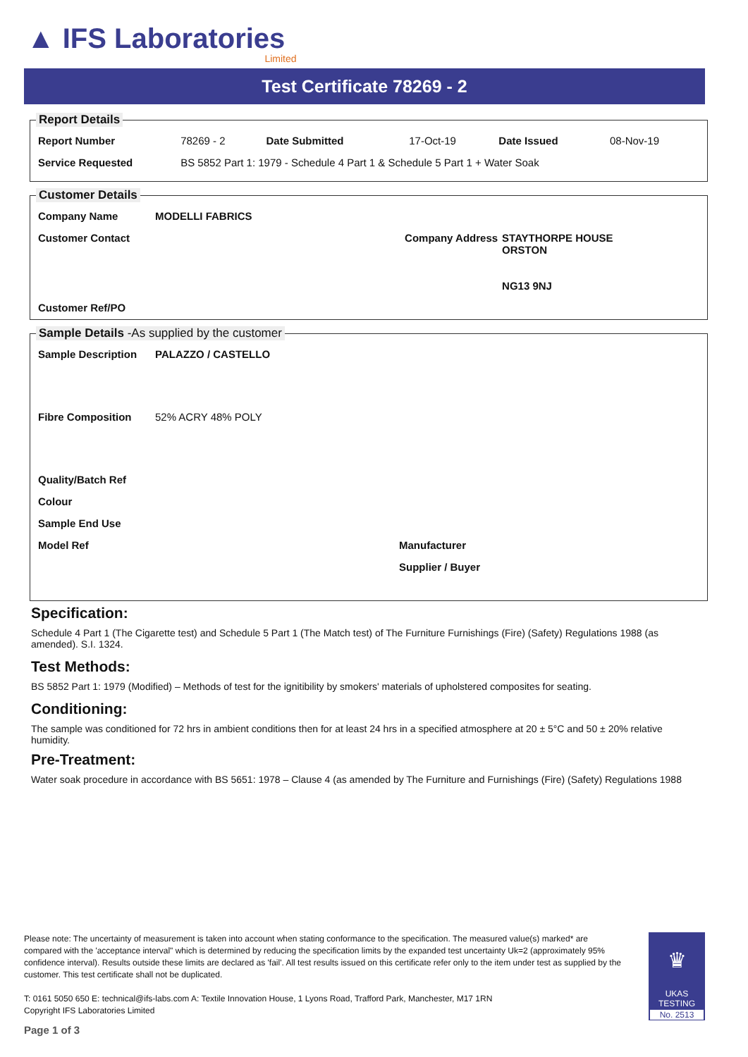▲ IFS Laboratories Limited
Test Certificate 78269 - 2
Report Details
| Report Number | 78269 - 2 | Date Submitted | 17-Oct-19 | Date Issued | 08-Nov-19 |
| Service Requested | BS 5852 Part 1: 1979 - Schedule 4 Part 1 & Schedule 5 Part 1 + Water Soak | | | | |
Customer Details
| Company Name | MODELLI FABRICS | | |
| Customer Contact | | Company Address | STAYTHORPE HOUSE ORSTON NG13 9NJ |
| Customer Ref/PO | | | |
Sample Details -As supplied by the customer
| Sample Description | PALAZZO / CASTELLO | |
| Fibre Composition | 52% ACRY 48% POLY | |
| Quality/Batch Ref | | |
| Colour | | |
| Sample End Use | | |
| Model Ref | | Manufacturer |
| | | Supplier / Buyer |
Specification:
Schedule 4 Part 1 (The Cigarette test) and Schedule 5 Part 1 (The Match test) of The Furniture Furnishings (Fire) (Safety) Regulations 1988 (as amended). S.I. 1324.
Test Methods:
BS 5852 Part 1: 1979 (Modified) – Methods of test for the ignitibility by smokers' materials of upholstered composites for seating.
Conditioning:
The sample was conditioned for 72 hrs in ambient conditions then for at least 24 hrs in a specified atmosphere at 20 ± 5°C and 50 ± 20% relative humidity.
Pre-Treatment:
Water soak procedure in accordance with BS 5651: 1978 – Clause 4 (as amended by The Furniture and Furnishings (Fire) (Safety) Regulations 1988
Please note: The uncertainty of measurement is taken into account when stating conformance to the specification. The measured value(s) marked* are compared with the 'acceptance interval" which is determined by reducing the specification limits by the expanded test uncertainty Uk=2 (approximately 95% confidence interval). Results outside these limits are declared as 'fail'. All test results issued on this certificate refer only to the item under test as supplied by the customer. This test certificate shall not be duplicated.
T: 0161 5050 650 E: technical@ifs-labs.com A: Textile Innovation House, 1 Lyons Road, Trafford Park, Manchester, M17 1RN
Copyright IFS Laboratories Limited
Page 1 of 3
♛
UKAS
TESTING
No. 2513